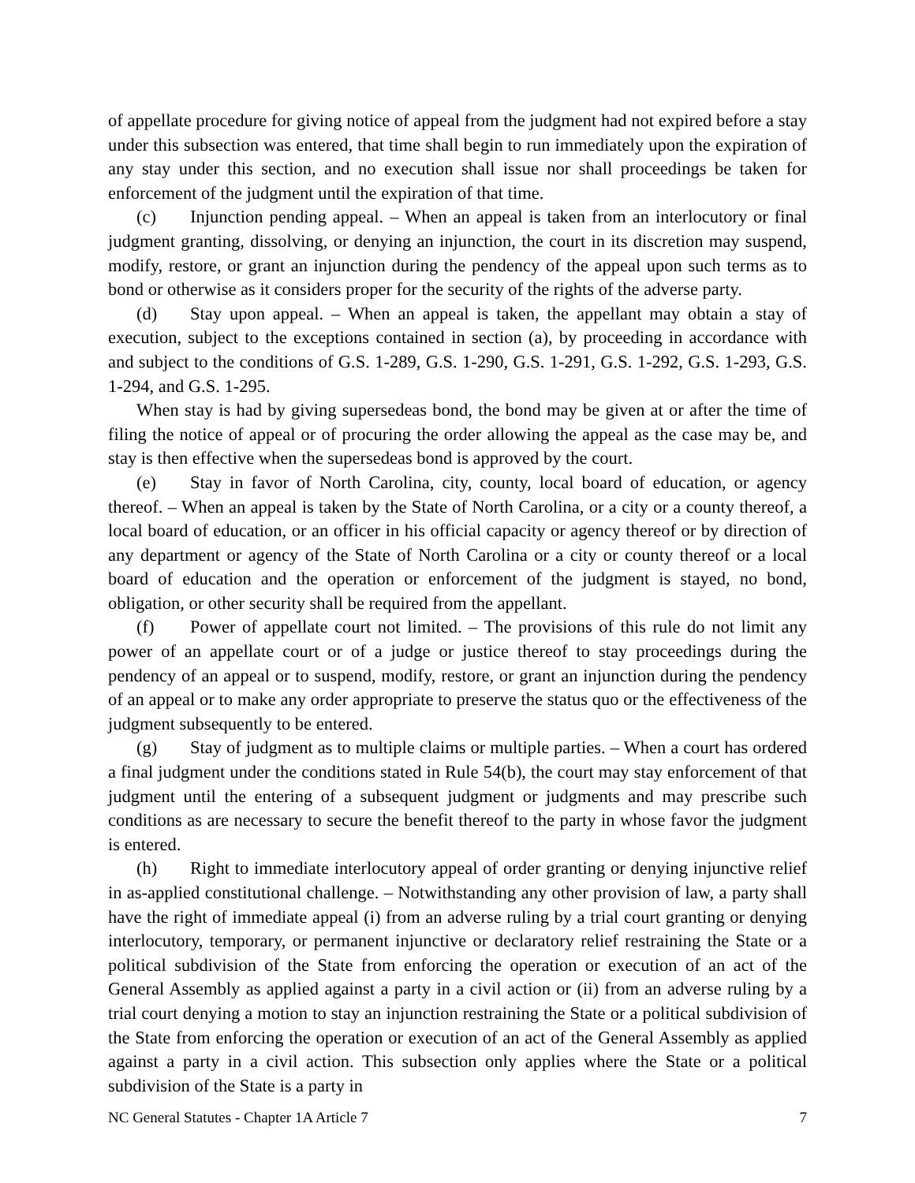of appellate procedure for giving notice of appeal from the judgment had not expired before a stay under this subsection was entered, that time shall begin to run immediately upon the expiration of any stay under this section, and no execution shall issue nor shall proceedings be taken for enforcement of the judgment until the expiration of that time.
(c) Injunction pending appeal. – When an appeal is taken from an interlocutory or final judgment granting, dissolving, or denying an injunction, the court in its discretion may suspend, modify, restore, or grant an injunction during the pendency of the appeal upon such terms as to bond or otherwise as it considers proper for the security of the rights of the adverse party.
(d) Stay upon appeal. – When an appeal is taken, the appellant may obtain a stay of execution, subject to the exceptions contained in section (a), by proceeding in accordance with and subject to the conditions of G.S. 1-289, G.S. 1-290, G.S. 1-291, G.S. 1-292, G.S. 1-293, G.S. 1-294, and G.S. 1-295.
When stay is had by giving supersedeas bond, the bond may be given at or after the time of filing the notice of appeal or of procuring the order allowing the appeal as the case may be, and stay is then effective when the supersedeas bond is approved by the court.
(e) Stay in favor of North Carolina, city, county, local board of education, or agency thereof. – When an appeal is taken by the State of North Carolina, or a city or a county thereof, a local board of education, or an officer in his official capacity or agency thereof or by direction of any department or agency of the State of North Carolina or a city or county thereof or a local board of education and the operation or enforcement of the judgment is stayed, no bond, obligation, or other security shall be required from the appellant.
(f) Power of appellate court not limited. – The provisions of this rule do not limit any power of an appellate court or of a judge or justice thereof to stay proceedings during the pendency of an appeal or to suspend, modify, restore, or grant an injunction during the pendency of an appeal or to make any order appropriate to preserve the status quo or the effectiveness of the judgment subsequently to be entered.
(g) Stay of judgment as to multiple claims or multiple parties. – When a court has ordered a final judgment under the conditions stated in Rule 54(b), the court may stay enforcement of that judgment until the entering of a subsequent judgment or judgments and may prescribe such conditions as are necessary to secure the benefit thereof to the party in whose favor the judgment is entered.
(h) Right to immediate interlocutory appeal of order granting or denying injunctive relief in as-applied constitutional challenge. – Notwithstanding any other provision of law, a party shall have the right of immediate appeal (i) from an adverse ruling by a trial court granting or denying interlocutory, temporary, or permanent injunctive or declaratory relief restraining the State or a political subdivision of the State from enforcing the operation or execution of an act of the General Assembly as applied against a party in a civil action or (ii) from an adverse ruling by a trial court denying a motion to stay an injunction restraining the State or a political subdivision of the State from enforcing the operation or execution of an act of the General Assembly as applied against a party in a civil action. This subsection only applies where the State or a political subdivision of the State is a party in
NC General Statutes - Chapter 1A Article 7 7